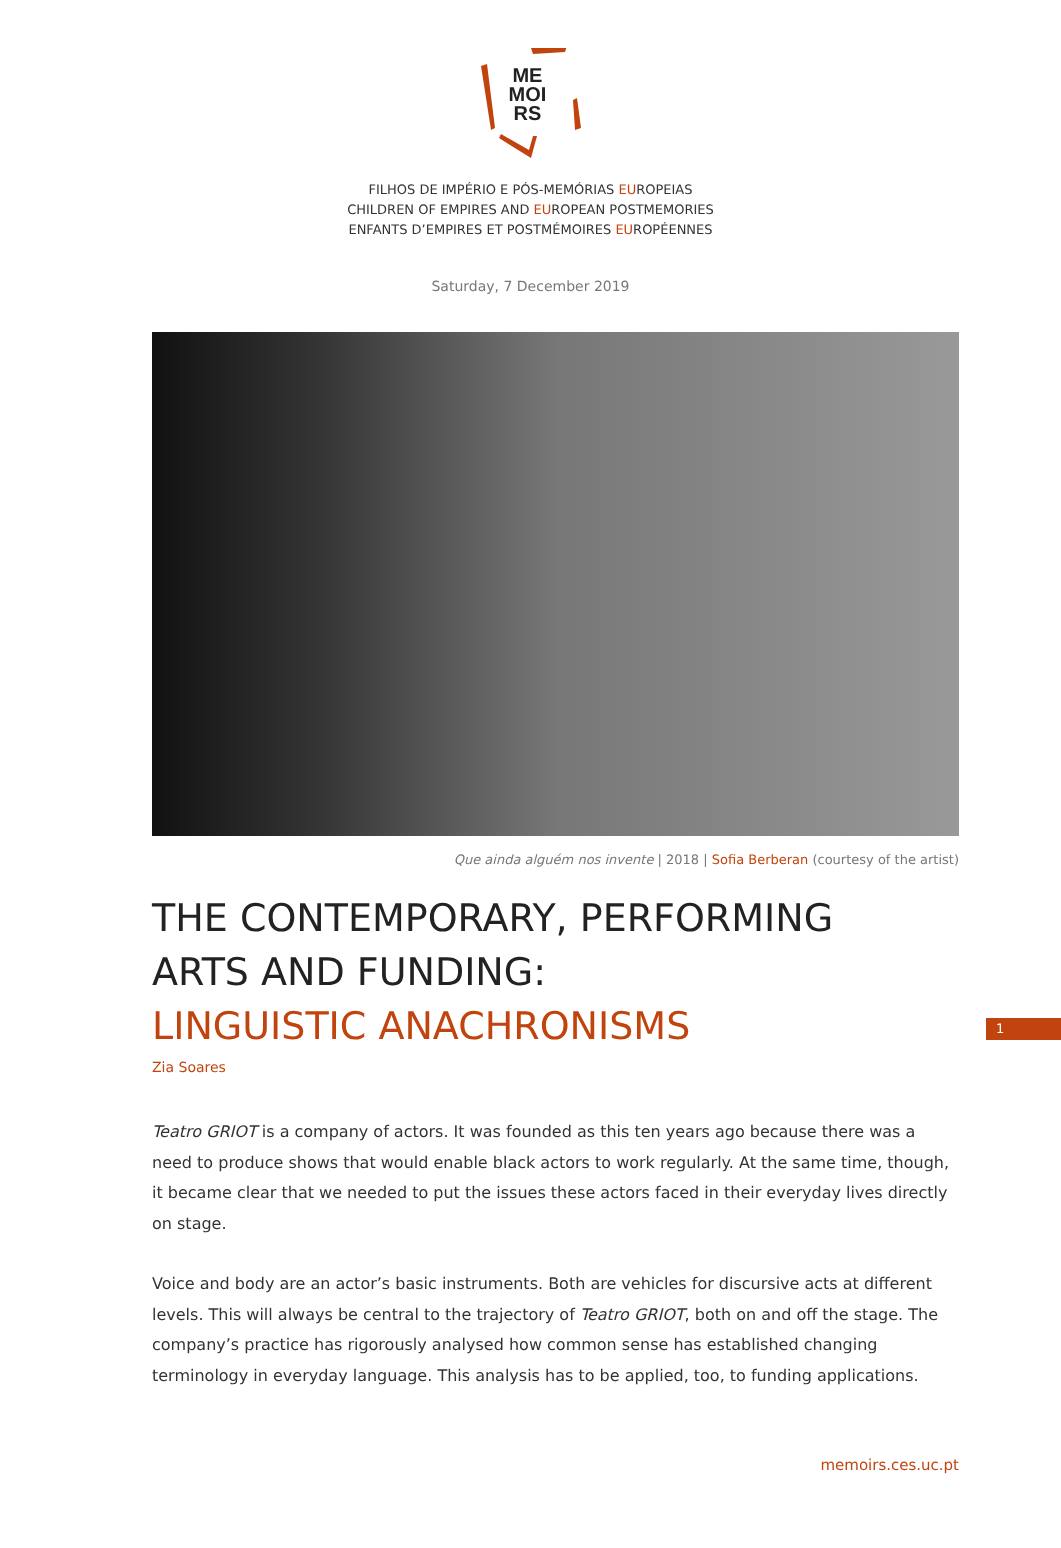ME
MOI
RS
FILHOS DE IMPÉRIO E PÓS-MEMÓRIAS EUROPEIAS
CHILDREN OF EMPIRES AND EUROPEAN POSTMEMORIES
ENFANTS D’EMPIRES ET POSTMÉMOIRES EUROPÉENNES
Saturday, 7 December 2019
Que ainda alguém nos invente | 2018 | Sofia Berberan (courtesy of the artist)
THE CONTEMPORARY, PERFORMING
ARTS AND FUNDING:
LINGUISTIC ANACHRONISMS
Zia Soares
Teatro GRIOT is a company of actors. It was founded as this ten years ago because there was a need to produce shows that would enable black actors to work regularly. At the same time, though, it became clear that we needed to put the issues these actors faced in their everyday lives directly on stage.
Voice and body are an actor’s basic instruments. Both are vehicles for discursive acts at different levels. This will always be central to the trajectory of Teatro GRIOT, both on and off the stage. The company’s practice has rigorously analysed how common sense has established changing terminology in everyday language. This analysis has to be applied, too, to funding applications.
1
memoirs.ces.uc.pt